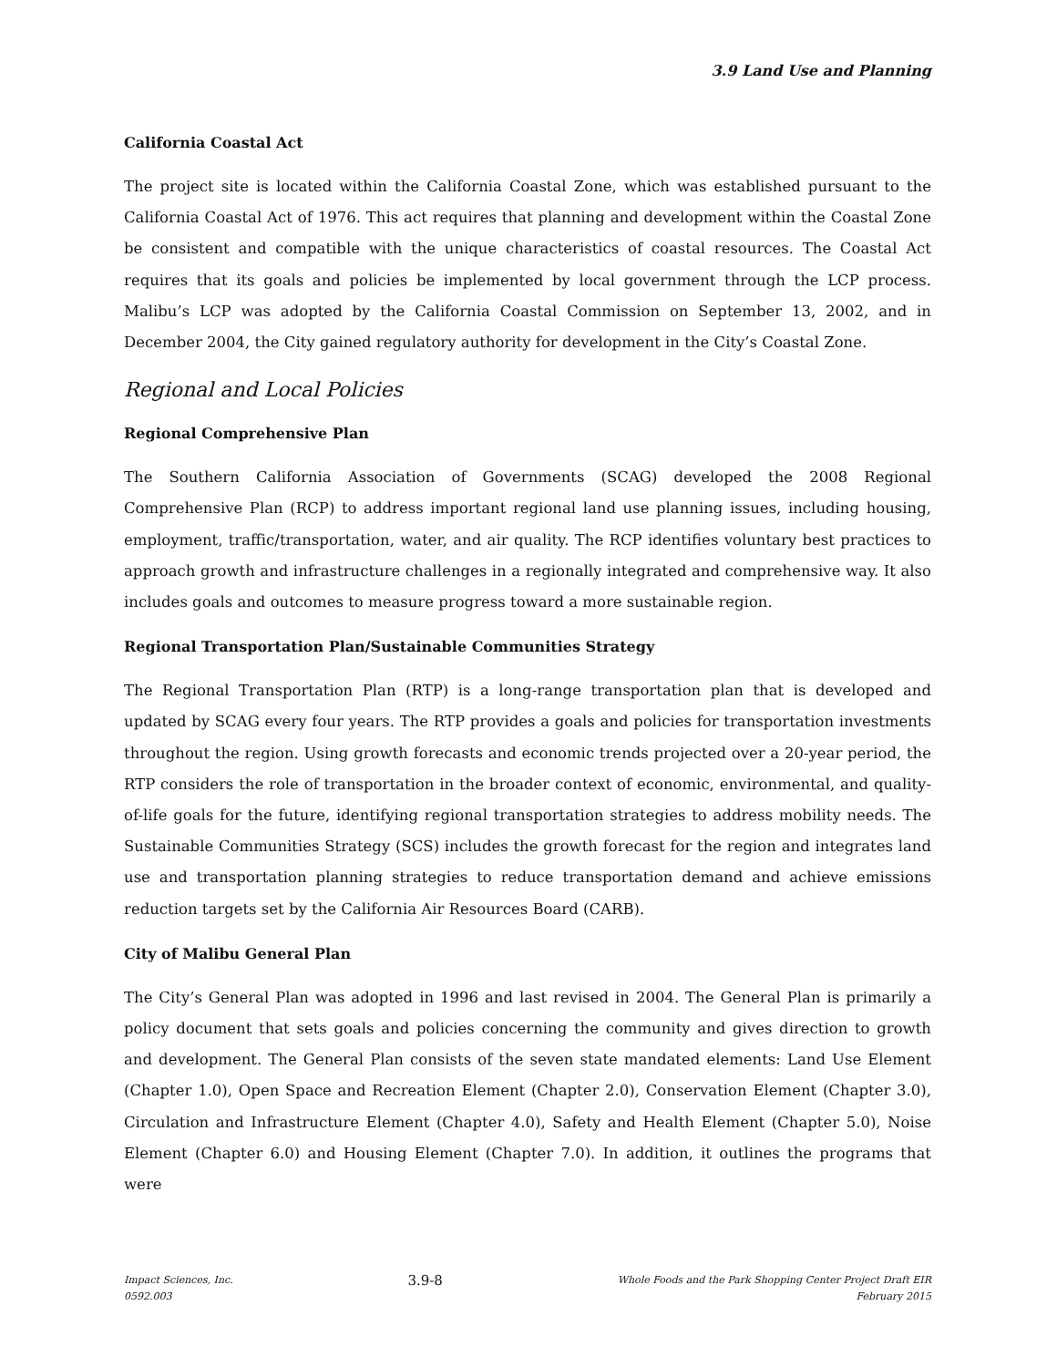3.9 Land Use and Planning
California Coastal Act
The project site is located within the California Coastal Zone, which was established pursuant to the California Coastal Act of 1976. This act requires that planning and development within the Coastal Zone be consistent and compatible with the unique characteristics of coastal resources. The Coastal Act requires that its goals and policies be implemented by local government through the LCP process. Malibu’s LCP was adopted by the California Coastal Commission on September 13, 2002, and in December 2004, the City gained regulatory authority for development in the City’s Coastal Zone.
Regional and Local Policies
Regional Comprehensive Plan
The Southern California Association of Governments (SCAG) developed the 2008 Regional Comprehensive Plan (RCP) to address important regional land use planning issues, including housing, employment, traffic/transportation, water, and air quality. The RCP identifies voluntary best practices to approach growth and infrastructure challenges in a regionally integrated and comprehensive way. It also includes goals and outcomes to measure progress toward a more sustainable region.
Regional Transportation Plan/Sustainable Communities Strategy
The Regional Transportation Plan (RTP) is a long-range transportation plan that is developed and updated by SCAG every four years. The RTP provides a goals and policies for transportation investments throughout the region. Using growth forecasts and economic trends projected over a 20-year period, the RTP considers the role of transportation in the broader context of economic, environmental, and quality-of-life goals for the future, identifying regional transportation strategies to address mobility needs. The Sustainable Communities Strategy (SCS) includes the growth forecast for the region and integrates land use and transportation planning strategies to reduce transportation demand and achieve emissions reduction targets set by the California Air Resources Board (CARB).
City of Malibu General Plan
The City’s General Plan was adopted in 1996 and last revised in 2004. The General Plan is primarily a policy document that sets goals and policies concerning the community and gives direction to growth and development. The General Plan consists of the seven state mandated elements: Land Use Element (Chapter 1.0), Open Space and Recreation Element (Chapter 2.0), Conservation Element (Chapter 3.0), Circulation and Infrastructure Element (Chapter 4.0), Safety and Health Element (Chapter 5.0), Noise Element (Chapter 6.0) and Housing Element (Chapter 7.0). In addition, it outlines the programs that were
Impact Sciences, Inc.
0592.003
3.9-8
Whole Foods and the Park Shopping Center Project Draft EIR
February 2015